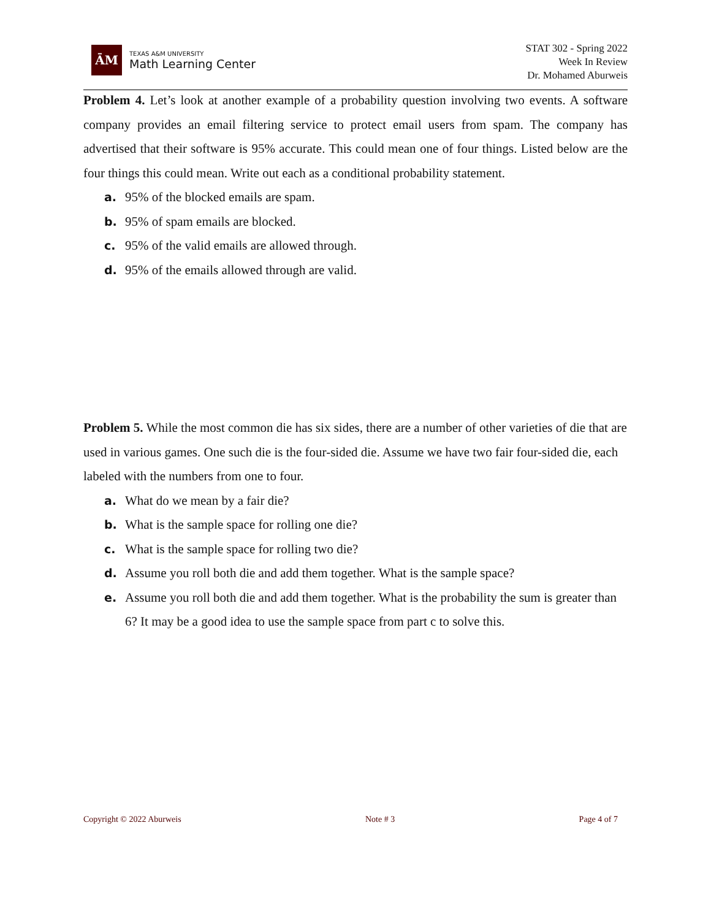ĀM
TEXAS A&M UNIVERSITY
Math Learning Center
STAT 302 - Spring 2022
Week In Review
Dr. Mohamed Aburweis
Problem 4. Let’s look at another example of a probability question involving two events. A software company provides an email filtering service to protect email users from spam. The company has advertised that their software is 95% accurate. This could mean one of four things. Listed below are the four things this could mean. Write out each as a conditional probability statement.
a. 95% of the blocked emails are spam.
b. 95% of spam emails are blocked.
c. 95% of the valid emails are allowed through.
d. 95% of the emails allowed through are valid.
Problem 5. While the most common die has six sides, there are a number of other varieties of die that are used in various games. One such die is the four-sided die. Assume we have two fair four-sided die, each labeled with the numbers from one to four.
a. What do we mean by a fair die?
b. What is the sample space for rolling one die?
c. What is the sample space for rolling two die?
d. Assume you roll both die and add them together. What is the sample space?
e. Assume you roll both die and add them together. What is the probability the sum is greater than 6? It may be a good idea to use the sample space from part c to solve this.
Copyright © 2022 Aburweis Note # 3 Page 4 of 7